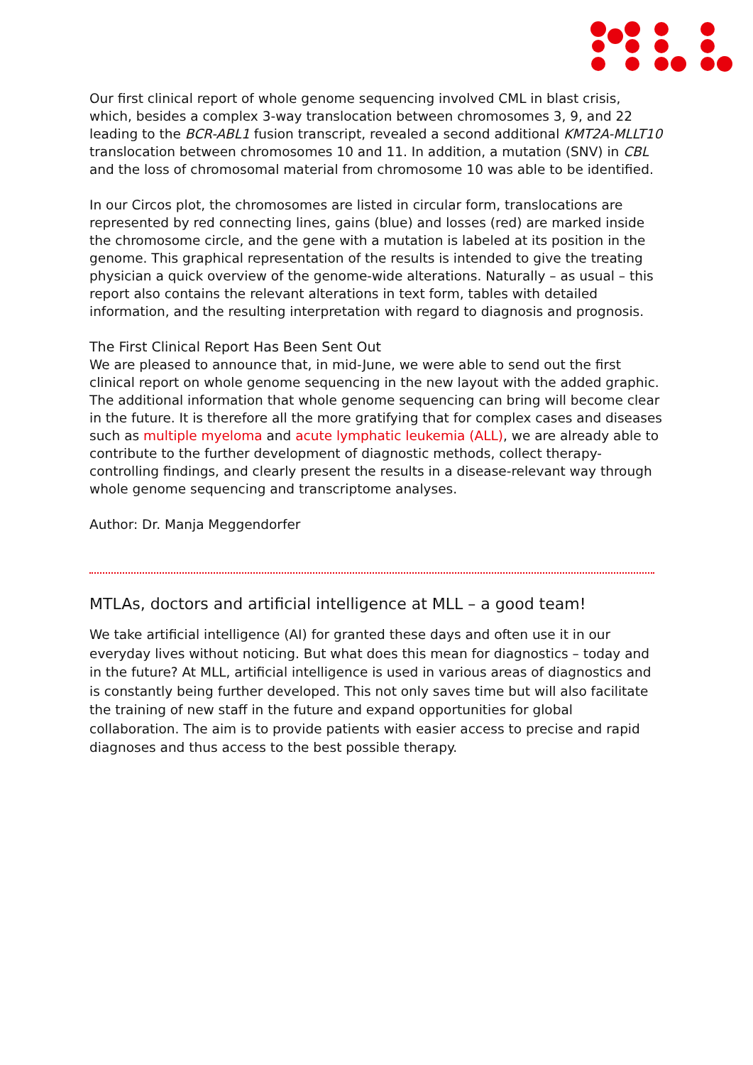Our first clinical report of whole genome sequencing involved CML in blast crisis, which, besides a complex 3-way translocation between chromosomes 3, 9, and 22 leading to the BCR-ABL1 fusion transcript, revealed a second additional KMT2A-MLLT10 translocation between chromosomes 10 and 11. In addition, a mutation (SNV) in CBL and the loss of chromosomal material from chromosome 10 was able to be identified.
In our Circos plot, the chromosomes are listed in circular form, translocations are represented by red connecting lines, gains (blue) and losses (red) are marked inside the chromosome circle, and the gene with a mutation is labeled at its position in the genome. This graphical representation of the results is intended to give the treating physician a quick overview of the genome-wide alterations. Naturally – as usual – this report also contains the relevant alterations in text form, tables with detailed information, and the resulting interpretation with regard to diagnosis and prognosis.
The First Clinical Report Has Been Sent Out
We are pleased to announce that, in mid-June, we were able to send out the first clinical report on whole genome sequencing in the new layout with the added graphic. The additional information that whole genome sequencing can bring will become clear in the future. It is therefore all the more gratifying that for complex cases and diseases such as multiple myeloma and acute lymphatic leukemia (ALL), we are already able to contribute to the further development of diagnostic methods, collect therapy-controlling findings, and clearly present the results in a disease-relevant way through whole genome sequencing and transcriptome analyses.
Author: Dr. Manja Meggendorfer
MTLAs, doctors and artificial intelligence at MLL – a good team!
We take artificial intelligence (AI) for granted these days and often use it in our everyday lives without noticing. But what does this mean for diagnostics – today and in the future? At MLL, artificial intelligence is used in various areas of diagnostics and is constantly being further developed. This not only saves time but will also facilitate the training of new staff in the future and expand opportunities for global collaboration. The aim is to provide patients with easier access to precise and rapid diagnoses and thus access to the best possible therapy.